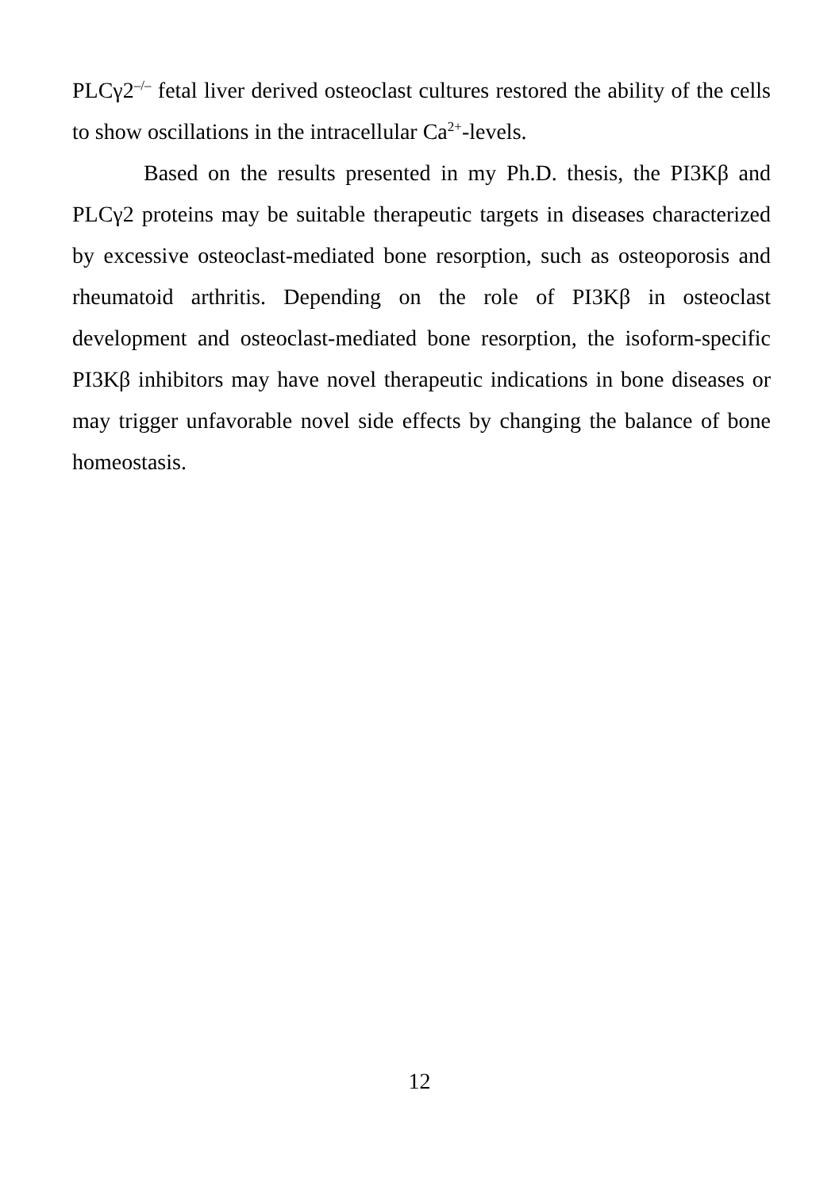PLCγ2<sup>–/–</sup> fetal liver derived osteoclast cultures restored the ability of the cells to show oscillations in the intracellular Ca<sup>2+</sup>-levels.
Based on the results presented in my Ph.D. thesis, the PI3Kβ and PLCγ2 proteins may be suitable therapeutic targets in diseases characterized by excessive osteoclast-mediated bone resorption, such as osteoporosis and rheumatoid arthritis. Depending on the role of PI3Kβ in osteoclast development and osteoclast-mediated bone resorption, the isoform-specific PI3Kβ inhibitors may have novel therapeutic indications in bone diseases or may trigger unfavorable novel side effects by changing the balance of bone homeostasis.
12